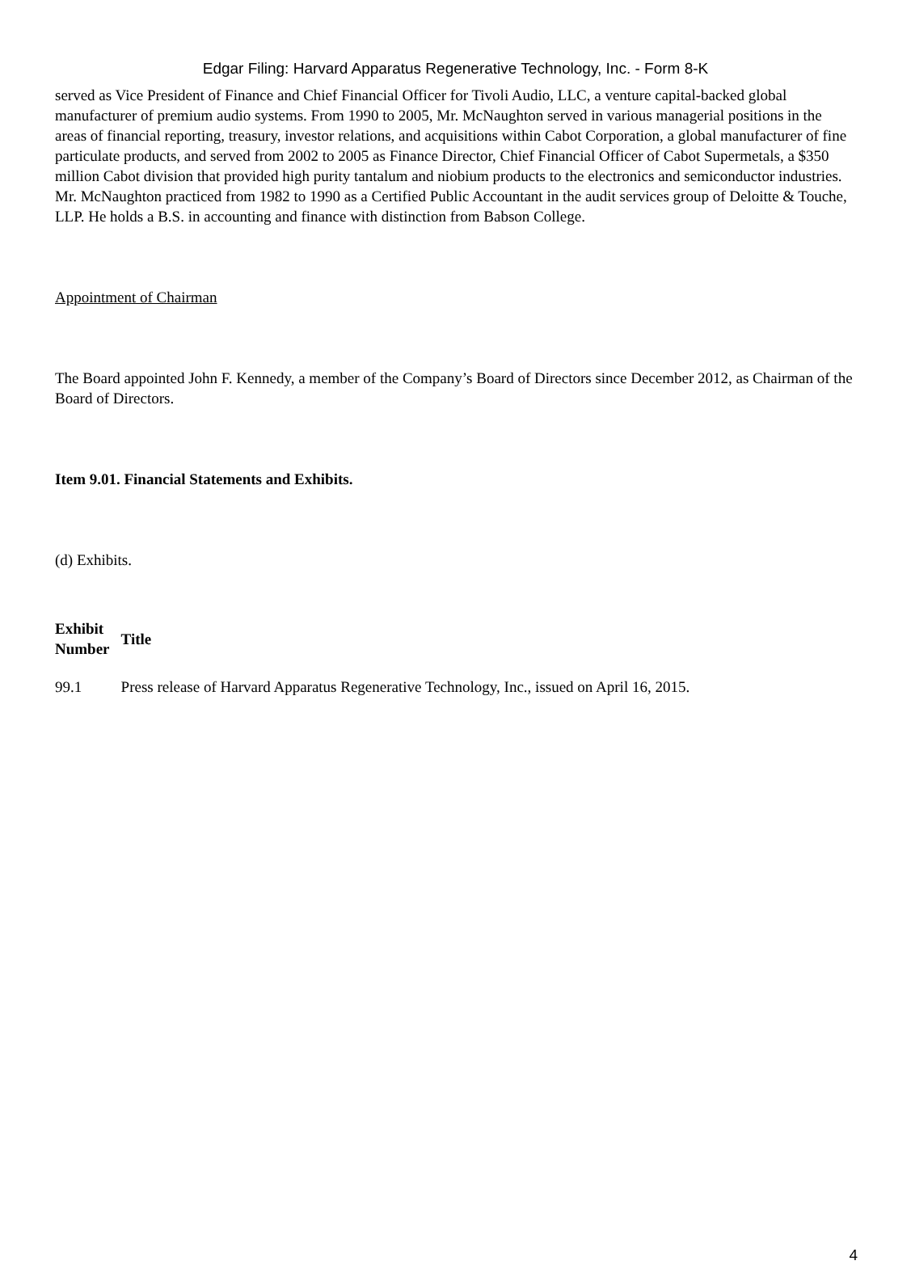Edgar Filing: Harvard Apparatus Regenerative Technology, Inc. - Form 8-K
served as Vice President of Finance and Chief Financial Officer for Tivoli Audio, LLC, a venture capital-backed global manufacturer of premium audio systems. From 1990 to 2005, Mr. McNaughton served in various managerial positions in the areas of financial reporting, treasury, investor relations, and acquisitions within Cabot Corporation, a global manufacturer of fine particulate products, and served from 2002 to 2005 as Finance Director, Chief Financial Officer of Cabot Supermetals, a $350 million Cabot division that provided high purity tantalum and niobium products to the electronics and semiconductor industries. Mr. McNaughton practiced from 1982 to 1990 as a Certified Public Accountant in the audit services group of Deloitte & Touche, LLP. He holds a B.S. in accounting and finance with distinction from Babson College.
Appointment of Chairman
The Board appointed John F. Kennedy, a member of the Company’s Board of Directors since December 2012, as Chairman of the Board of Directors.
Item 9.01. Financial Statements and Exhibits.
(d) Exhibits.
| Exhibit Number | Title |
| --- | --- |
| 99.1 | Press release of Harvard Apparatus Regenerative Technology, Inc., issued on April 16, 2015. |
4